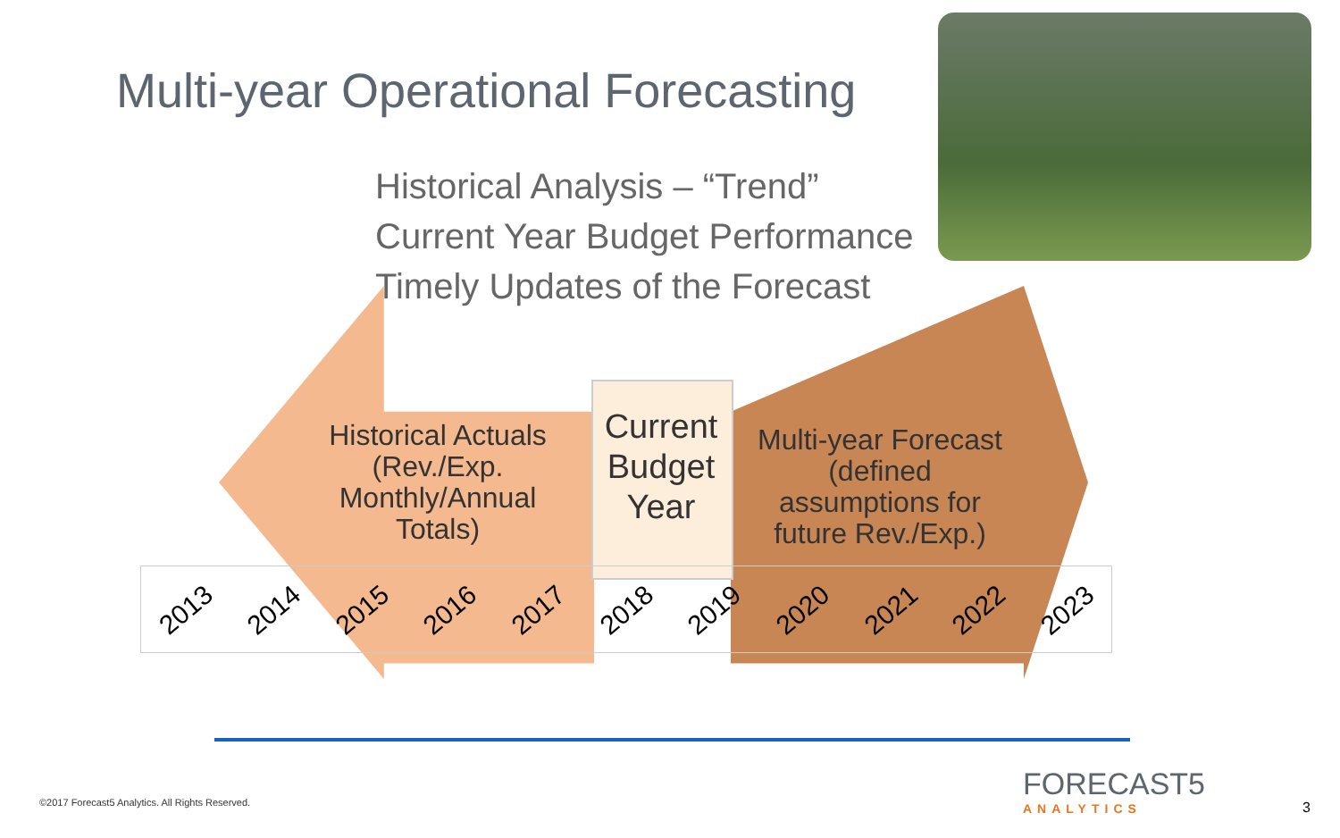Multi-year Operational Forecasting
Historical Analysis – “Trend”
Current Year Budget Performance
Timely Updates of the Forecast
Historical Actuals (Rev./Exp. Monthly/Annual Totals)
Current Budget Year
Multi-year Forecast (defined assumptions for future Rev./Exp.)
| 2013 | 2014 | 2015 | 2016 | 2017 | 2018 | 2019 | 2020 | 2021 | 2022 | 2023 |
©2017 Forecast5 Analytics. All Rights Reserved.
FORECAST5
ANALYTICS
3